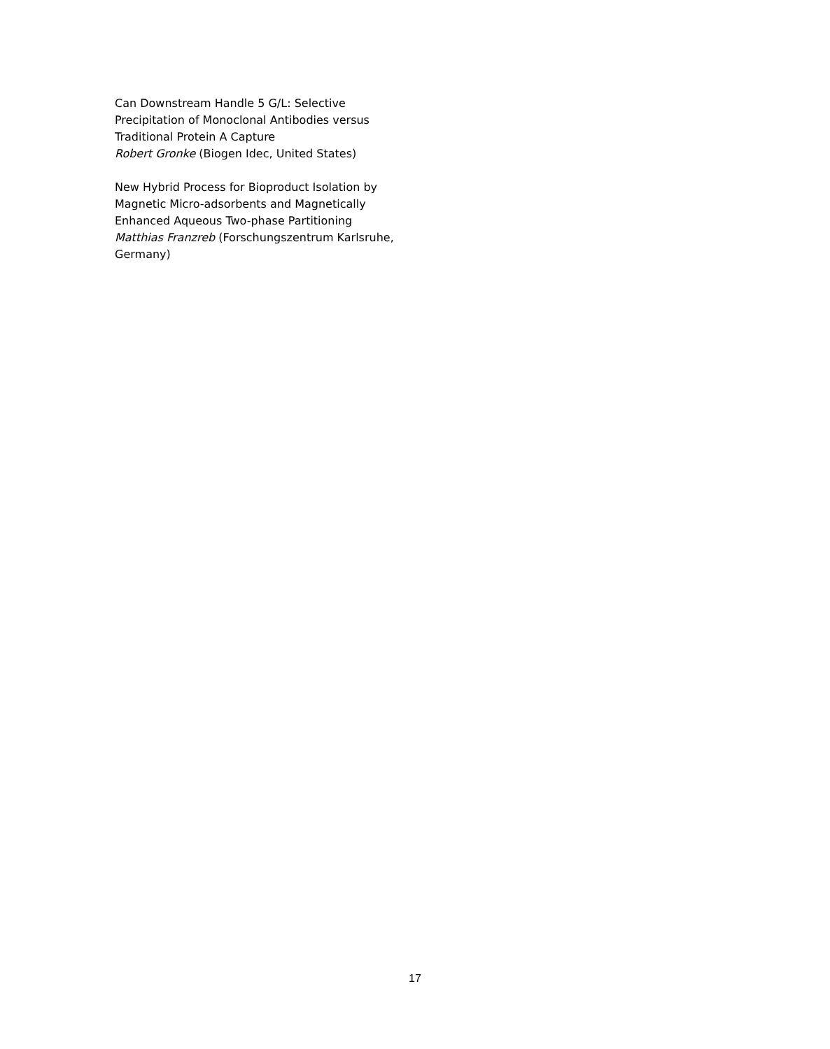Can Downstream Handle 5 G/L: Selective Precipitation of Monoclonal Antibodies versus Traditional Protein A Capture
Robert Gronke (Biogen Idec, United States)
New Hybrid Process for Bioproduct Isolation by Magnetic Micro-adsorbents and Magnetically Enhanced Aqueous Two-phase Partitioning
Matthias Franzreb (Forschungszentrum Karlsruhe, Germany)
17